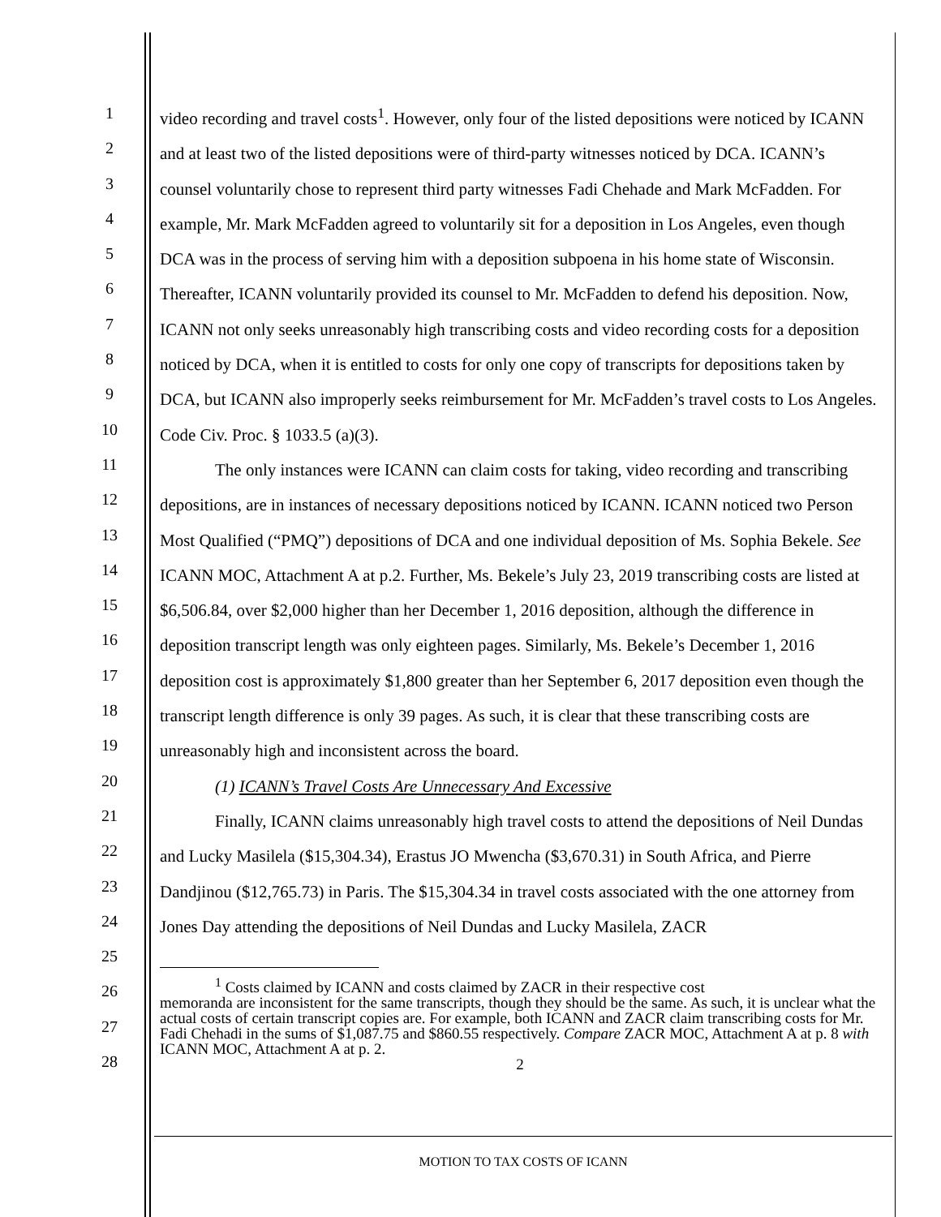1
2
3
4
5
6
7
8
9
10
11
12
13
14
15
16
17
18
19
20
21
22
23
24
25
26
27
28
video recording and travel costs<sup>1</sup>. However, only four of the listed depositions were noticed by ICANN and at least two of the listed depositions were of third-party witnesses noticed by DCA. ICANN’s counsel voluntarily chose to represent third party witnesses Fadi Chehade and Mark McFadden. For example, Mr. Mark McFadden agreed to voluntarily sit for a deposition in Los Angeles, even though DCA was in the process of serving him with a deposition subpoena in his home state of Wisconsin. Thereafter, ICANN voluntarily provided its counsel to Mr. McFadden to defend his deposition. Now, ICANN not only seeks unreasonably high transcribing costs and video recording costs for a deposition noticed by DCA, when it is entitled to costs for only one copy of transcripts for depositions taken by DCA, but ICANN also improperly seeks reimbursement for Mr. McFadden’s travel costs to Los Angeles. Code Civ. Proc. § 1033.5 (a)(3).
The only instances were ICANN can claim costs for taking, video recording and transcribing depositions, are in instances of necessary depositions noticed by ICANN. ICANN noticed two Person Most Qualified (“PMQ”) depositions of DCA and one individual deposition of Ms. Sophia Bekele. See ICANN MOC, Attachment A at p.2. Further, Ms. Bekele’s July 23, 2019 transcribing costs are listed at $6,506.84, over $2,000 higher than her December 1, 2016 deposition, although the difference in deposition transcript length was only eighteen pages. Similarly, Ms. Bekele’s December 1, 2016 deposition cost is approximately $1,800 greater than her September 6, 2017 deposition even though the transcript length difference is only 39 pages. As such, it is clear that these transcribing costs are unreasonably high and inconsistent across the board.
(1) ICANN’s Travel Costs Are Unnecessary And Excessive
Finally, ICANN claims unreasonably high travel costs to attend the depositions of Neil Dundas and Lucky Masilela ($15,304.34), Erastus JO Mwencha ($3,670.31) in South Africa, and Pierre Dandjinou ($12,765.73) in Paris. The $15,304.34 in travel costs associated with the one attorney from Jones Day attending the depositions of Neil Dundas and Lucky Masilela, ZACR
<sup>1</sup> Costs claimed by ICANN and costs claimed by ZACR in their respective cost
memoranda are inconsistent for the same transcripts, though they should be the same. As such, it is unclear what the actual costs of certain transcript copies are. For example, both ICANN and ZACR claim transcribing costs for Mr. Fadi Chehadi in the sums of $1,087.75 and $860.55 respectively. Compare ZACR MOC, Attachment A at p. 8 with ICANN MOC, Attachment A at p. 2.
2
MOTION TO TAX COSTS OF ICANN